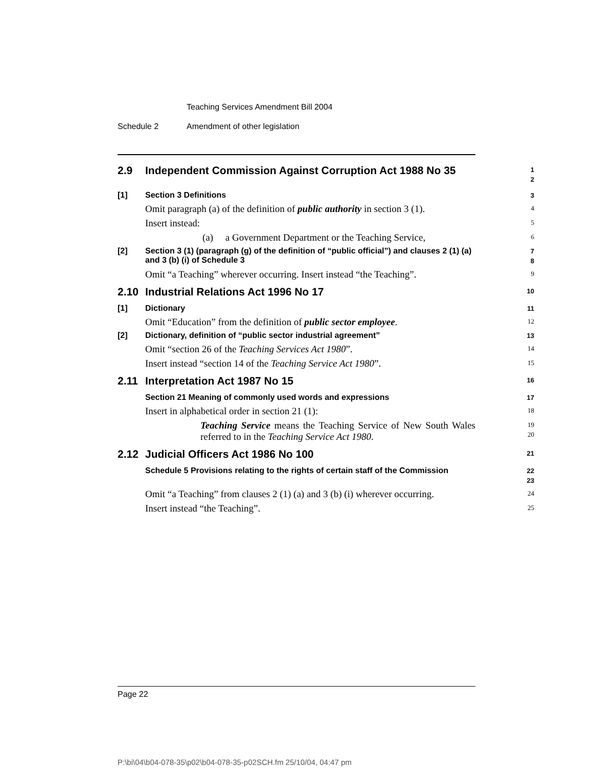Teaching Services Amendment Bill 2004
Schedule 2 Amendment of other legislation
2.9 Independent Commission Against Corruption Act 1988 No 35
1
2
[1] Section 3 Definitions
3
Omit paragraph (a) of the definition of public authority in section 3 (1).
4
Insert instead:
5
(a) a Government Department or the Teaching Service,
6
[2] Section 3 (1) (paragraph (g) of the definition of “public official”) and clauses 2 (1) (a) and 3 (b) (i) of Schedule 3
7
8
Omit “a Teaching” wherever occurring. Insert instead “the Teaching”.
9
2.10 Industrial Relations Act 1996 No 17
10
[1] Dictionary
11
Omit “Education” from the definition of public sector employee.
12
[2] Dictionary, definition of “public sector industrial agreement”
13
Omit “section 26 of the Teaching Services Act 1980”.
14
Insert instead “section 14 of the Teaching Service Act 1980”.
15
2.11 Interpretation Act 1987 No 15
16
Section 21 Meaning of commonly used words and expressions
17
Insert in alphabetical order in section 21 (1):
18
Teaching Service means the Teaching Service of New South Wales referred to in the Teaching Service Act 1980.
19
20
2.12 Judicial Officers Act 1986 No 100
21
Schedule 5 Provisions relating to the rights of certain staff of the Commission
22
23
Omit “a Teaching” from clauses 2 (1) (a) and 3 (b) (i) wherever occurring.
24
Insert instead “the Teaching”.
25
Page 22
P:\bi\04\b04-078-35\p02\b04-078-35-p02SCH.fm 25/10/04, 04:47 pm